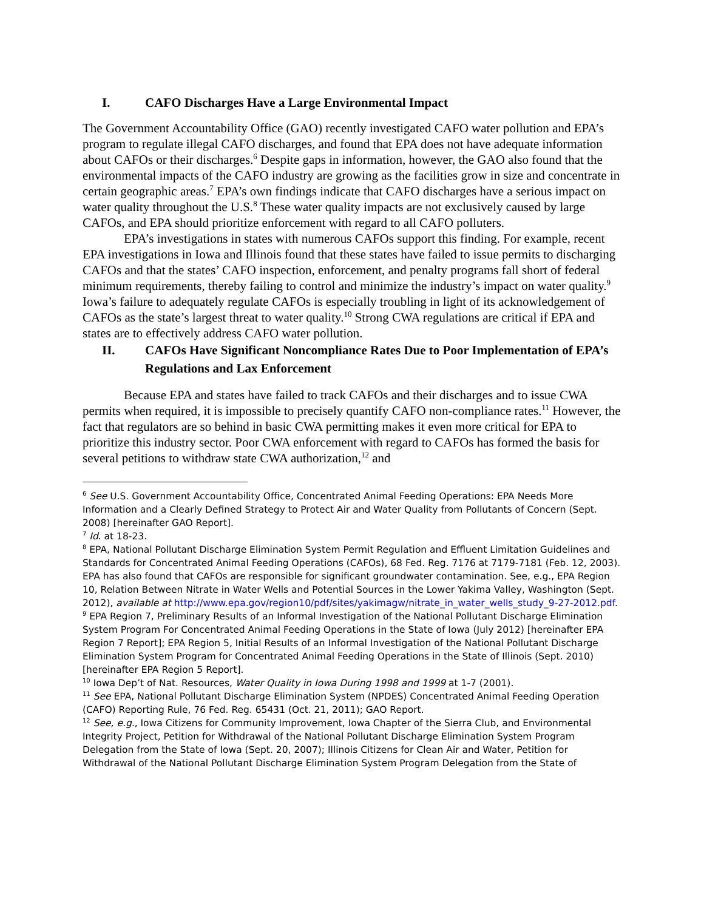I. CAFO Discharges Have a Large Environmental Impact
The Government Accountability Office (GAO) recently investigated CAFO water pollution and EPA’s program to regulate illegal CAFO discharges, and found that EPA does not have adequate information about CAFOs or their discharges.<sup>6</sup> Despite gaps in information, however, the GAO also found that the environmental impacts of the CAFO industry are growing as the facilities grow in size and concentrate in certain geographic areas.<sup>7</sup> EPA’s own findings indicate that CAFO discharges have a serious impact on water quality throughout the U.S.<sup>8</sup> These water quality impacts are not exclusively caused by large CAFOs, and EPA should prioritize enforcement with regard to all CAFO polluters.
EPA’s investigations in states with numerous CAFOs support this finding. For example, recent EPA investigations in Iowa and Illinois found that these states have failed to issue permits to discharging CAFOs and that the states’ CAFO inspection, enforcement, and penalty programs fall short of federal minimum requirements, thereby failing to control and minimize the industry’s impact on water quality.<sup>9</sup> Iowa’s failure to adequately regulate CAFOs is especially troubling in light of its acknowledgement of CAFOs as the state’s largest threat to water quality.<sup>10</sup> Strong CWA regulations are critical if EPA and states are to effectively address CAFO water pollution.
II. CAFOs Have Significant Noncompliance Rates Due to Poor Implementation of EPA’s Regulations and Lax Enforcement
Because EPA and states have failed to track CAFOs and their discharges and to issue CWA permits when required, it is impossible to precisely quantify CAFO non-compliance rates.<sup>11</sup> However, the fact that regulators are so behind in basic CWA permitting makes it even more critical for EPA to prioritize this industry sector. Poor CWA enforcement with regard to CAFOs has formed the basis for several petitions to withdraw state CWA authorization,<sup>12</sup> and
<sup>6</sup> See U.S. Government Accountability Office, Concentrated Animal Feeding Operations: EPA Needs More Information and a Clearly Defined Strategy to Protect Air and Water Quality from Pollutants of Concern (Sept. 2008) [hereinafter GAO Report].
<sup>7</sup> Id. at 18-23.
<sup>8</sup> EPA, National Pollutant Discharge Elimination System Permit Regulation and Effluent Limitation Guidelines and Standards for Concentrated Animal Feeding Operations (CAFOs), 68 Fed. Reg. 7176 at 7179-7181 (Feb. 12, 2003). EPA has also found that CAFOs are responsible for significant groundwater contamination. See, e.g., EPA Region 10, Relation Between Nitrate in Water Wells and Potential Sources in the Lower Yakima Valley, Washington (Sept. 2012), available at http://www.epa.gov/region10/pdf/sites/yakimagw/nitrate_in_water_wells_study_9-27-2012.pdf.
<sup>9</sup> EPA Region 7, Preliminary Results of an Informal Investigation of the National Pollutant Discharge Elimination System Program For Concentrated Animal Feeding Operations in the State of Iowa (July 2012) [hereinafter EPA Region 7 Report]; EPA Region 5, Initial Results of an Informal Investigation of the National Pollutant Discharge Elimination System Program for Concentrated Animal Feeding Operations in the State of Illinois (Sept. 2010) [hereinafter EPA Region 5 Report].
<sup>10</sup> Iowa Dep’t of Nat. Resources, Water Quality in Iowa During 1998 and 1999 at 1-7 (2001).
<sup>11</sup> See EPA, National Pollutant Discharge Elimination System (NPDES) Concentrated Animal Feeding Operation (CAFO) Reporting Rule, 76 Fed. Reg. 65431 (Oct. 21, 2011); GAO Report.
<sup>12</sup> See, e.g., Iowa Citizens for Community Improvement, Iowa Chapter of the Sierra Club, and Environmental Integrity Project, Petition for Withdrawal of the National Pollutant Discharge Elimination System Program Delegation from the State of Iowa (Sept. 20, 2007); Illinois Citizens for Clean Air and Water, Petition for Withdrawal of the National Pollutant Discharge Elimination System Program Delegation from the State of